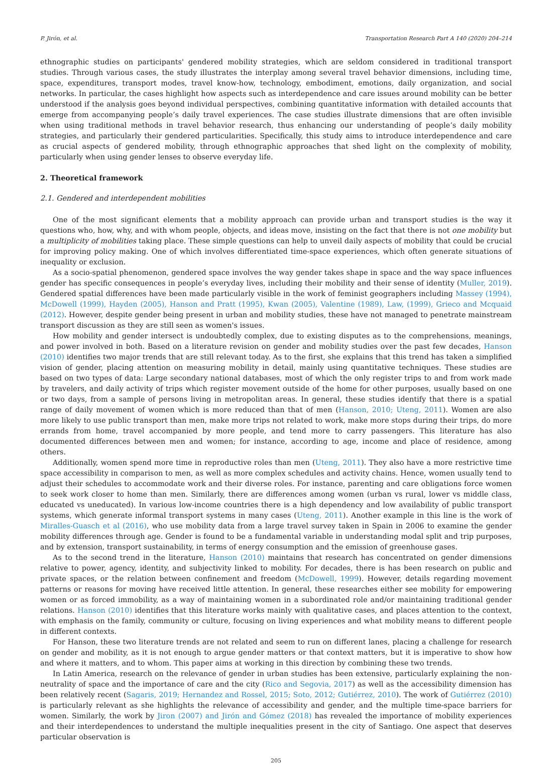P. Jirón, et al. Transportation Research Part A 140 (2020) 204–214
ethnographic studies on participants' gendered mobility strategies, which are seldom considered in traditional transport studies. Through various cases, the study illustrates the interplay among several travel behavior dimensions, including time, space, expenditures, transport modes, travel know-how, technology, embodiment, emotions, daily organization, and social networks. In particular, the cases highlight how aspects such as interdependence and care issues around mobility can be better understood if the analysis goes beyond individual perspectives, combining quantitative information with detailed accounts that emerge from accompanying people’s daily travel experiences. The case studies illustrate dimensions that are often invisible when using traditional methods in travel behavior research, thus enhancing our understanding of people’s daily mobility strategies, and particularly their gendered particularities. Specifically, this study aims to introduce interdependence and care as crucial aspects of gendered mobility, through ethnographic approaches that shed light on the complexity of mobility, particularly when using gender lenses to observe everyday life.
2. Theoretical framework
2.1. Gendered and interdependent mobilities
One of the most significant elements that a mobility approach can provide urban and transport studies is the way it questions who, how, why, and with whom people, objects, and ideas move, insisting on the fact that there is not one mobility but a multiplicity of mobilities taking place. These simple questions can help to unveil daily aspects of mobility that could be crucial for improving policy making. One of which involves differentiated time-space experiences, which often generate situations of inequality or exclusion.
As a socio-spatial phenomenon, gendered space involves the way gender takes shape in space and the way space influences gender has specific consequences in people’s everyday lives, including their mobility and their sense of identity (Muller, 2019). Gendered spatial differences have been made particularly visible in the work of feminist geographers including Massey (1994), McDowell (1999), Hayden (2005), Hanson and Pratt (1995), Kwan (2005), Valentine (1989), Law, (1999), Grieco and Mcquaid (2012). However, despite gender being present in urban and mobility studies, these have not managed to penetrate mainstream transport discussion as they are still seen as women's issues.
How mobility and gender intersect is undoubtedly complex, due to existing disputes as to the comprehensions, meanings, and power involved in both. Based on a literature revision on gender and mobility studies over the past few decades, Hanson (2010) identifies two major trends that are still relevant today. As to the first, she explains that this trend has taken a simplified vision of gender, placing attention on measuring mobility in detail, mainly using quantitative techniques. These studies are based on two types of data: Large secondary national databases, most of which the only register trips to and from work made by travelers, and daily activity of trips which register movement outside of the home for other purposes, usually based on one or two days, from a sample of persons living in metropolitan areas. In general, these studies identify that there is a spatial range of daily movement of women which is more reduced than that of men (Hanson, 2010; Uteng, 2011). Women are also more likely to use public transport than men, make more trips not related to work, make more stops during their trips, do more errands from home, travel accompanied by more people, and tend more to carry passengers. This literature has also documented differences between men and women; for instance, according to age, income and place of residence, among others.
Additionally, women spend more time in reproductive roles than men (Uteng, 2011). They also have a more restrictive time space accessibility in comparison to men, as well as more complex schedules and activity chains. Hence, women usually tend to adjust their schedules to accommodate work and their diverse roles. For instance, parenting and care obligations force women to seek work closer to home than men. Similarly, there are differences among women (urban vs rural, lower vs middle class, educated vs uneducated). In various low-income countries there is a high dependency and low availability of public transport systems, which generate informal transport systems in many cases (Uteng, 2011). Another example in this line is the work of Miralles-Guasch et al (2016), who use mobility data from a large travel survey taken in Spain in 2006 to examine the gender mobility differences through age. Gender is found to be a fundamental variable in understanding modal split and trip purposes, and by extension, transport sustainability, in terms of energy consumption and the emission of greenhouse gases.
As to the second trend in the literature, Hanson (2010) maintains that research has concentrated on gender dimensions relative to power, agency, identity, and subjectivity linked to mobility. For decades, there is has been research on public and private spaces, or the relation between confinement and freedom (McDowell, 1999). However, details regarding movement patterns or reasons for moving have received little attention. In general, these researches either see mobility for empowering women or as forced immobility, as a way of maintaining women in a subordinated role and/or maintaining traditional gender relations. Hanson (2010) identifies that this literature works mainly with qualitative cases, and places attention to the context, with emphasis on the family, community or culture, focusing on living experiences and what mobility means to different people in different contexts.
For Hanson, these two literature trends are not related and seem to run on different lanes, placing a challenge for research on gender and mobility, as it is not enough to argue gender matters or that context matters, but it is imperative to show how and where it matters, and to whom. This paper aims at working in this direction by combining these two trends.
In Latin America, research on the relevance of gender in urban studies has been extensive, particularly explaining the non-neutrality of space and the importance of care and the city (Rico and Segovia, 2017) as well as the accessibility dimension has been relatively recent (Sagaris, 2019; Hernandez and Rossel, 2015; Soto, 2012; Gutiérrez, 2010). The work of Gutiérrez (2010) is particularly relevant as she highlights the relevance of accessibility and gender, and the multiple time-space barriers for women. Similarly, the work by Jiron (2007) and Jirón and Gómez (2018) has revealed the importance of mobility experiences and their interdependences to understand the multiple inequalities present in the city of Santiago. One aspect that deserves particular observation is
205